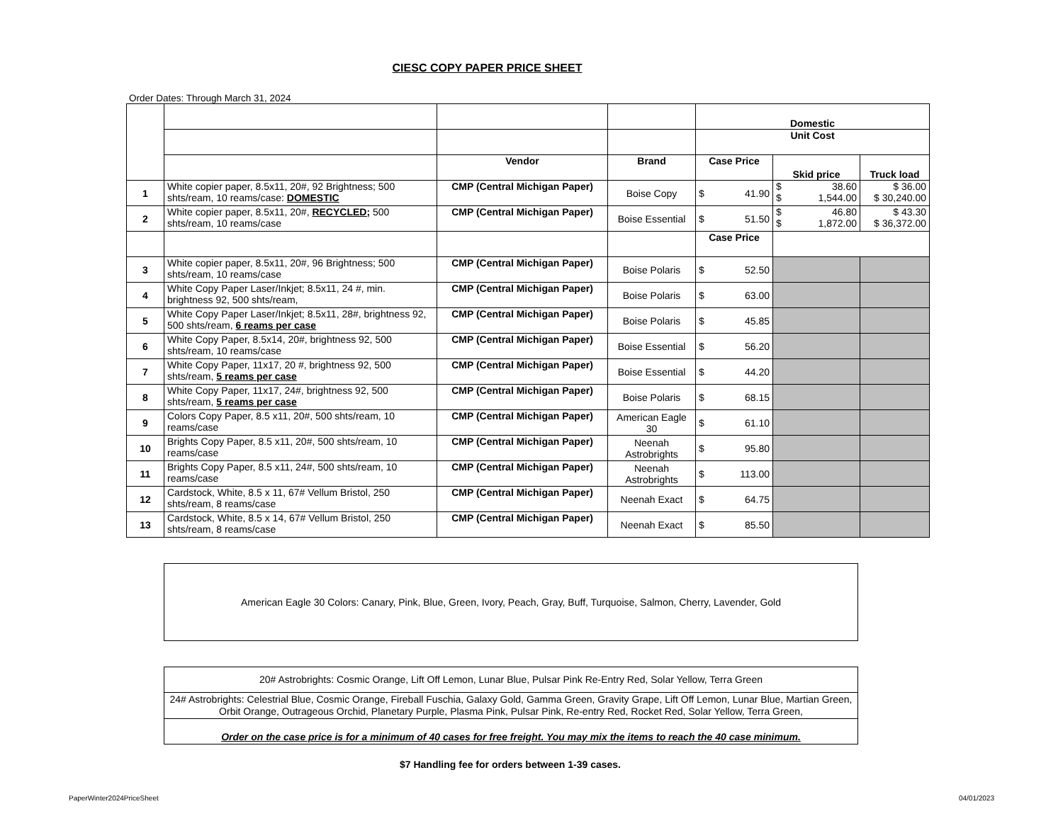CIESC COPY PAPER PRICE SHEET
Order Dates: Through March 31, 2024
| | | | | Domestic | | |
| | | | | Unit Cost | | |
| | | Vendor | Brand | Case Price | Skid price | Truck load |
| 1 | White copier paper, 8.5x11, 20#, 92 Brightness; 500 shts/ream, 10 reams/case: DOMESTIC | CMP (Central Michigan Paper) | Boise Copy | $ 41.90 | $ 38.60 $ 1,544.00 | $ 36.00 $ 30,240.00 |
| 2 | White copier paper, 8.5x11, 20#, RECYCLED; 500 shts/ream, 10 reams/case | CMP (Central Michigan Paper) | Boise Essential | $ 51.50 | $ 46.80 $ 1,872.00 | $ 43.30 $ 36,372.00 |
| | | | | Case Price | | |
| 3 | White copier paper, 8.5x11, 20#, 96 Brightness; 500 shts/ream, 10 reams/case | CMP (Central Michigan Paper) | Boise Polaris | $ 52.50 | | |
| 4 | White Copy Paper Laser/Inkjet; 8.5x11, 24 #, min. brightness 92, 500 shts/ream, | CMP (Central Michigan Paper) | Boise Polaris | $ 63.00 | | |
| 5 | White Copy Paper Laser/Inkjet; 8.5x11, 28#, brightness 92, 500 shts/ream, 6 reams per case | CMP (Central Michigan Paper) | Boise Polaris | $ 45.85 | | |
| 6 | White Copy Paper, 8.5x14, 20#, brightness 92, 500 shts/ream, 10 reams/case | CMP (Central Michigan Paper) | Boise Essential | $ 56.20 | | |
| 7 | White Copy Paper, 11x17, 20 #, brightness 92, 500 shts/ream, 5 reams per case | CMP (Central Michigan Paper) | Boise Essential | $ 44.20 | | |
| 8 | White Copy Paper, 11x17, 24#, brightness 92, 500 shts/ream, 5 reams per case | CMP (Central Michigan Paper) | Boise Polaris | $ 68.15 | | |
| 9 | Colors Copy Paper, 8.5 x11, 20#, 500 shts/ream, 10 reams/case | CMP (Central Michigan Paper) | American Eagle 30 | $ 61.10 | | |
| 10 | Brights Copy Paper, 8.5 x11, 20#, 500 shts/ream, 10 reams/case | CMP (Central Michigan Paper) | Neenah Astrobrights | $ 95.80 | | |
| 11 | Brights Copy Paper, 8.5 x11, 24#, 500 shts/ream, 10 reams/case | CMP (Central Michigan Paper) | Neenah Astrobrights | $ 113.00 | | |
| 12 | Cardstock, White, 8.5 x 11, 67# Vellum Bristol, 250 shts/ream, 8 reams/case | CMP (Central Michigan Paper) | Neenah Exact | $ 64.75 | | |
| 13 | Cardstock, White, 8.5 x 14, 67# Vellum Bristol, 250 shts/ream, 8 reams/case | CMP (Central Michigan Paper) | Neenah Exact | $ 85.50 | | |
American Eagle 30 Colors: Canary, Pink, Blue, Green, Ivory, Peach, Gray, Buff, Turquoise, Salmon, Cherry, Lavender, Gold
20# Astrobrights: Cosmic Orange, Lift Off Lemon, Lunar Blue, Pulsar Pink Re-Entry Red, Solar Yellow, Terra Green
24# Astrobrights: Celestrial Blue, Cosmic Orange, Fireball Fuschia, Galaxy Gold, Gamma Green, Gravity Grape, Lift Off Lemon, Lunar Blue, Martian Green, Orbit Orange, Outrageous Orchid, Planetary Purple, Plasma Pink, Pulsar Pink, Re-entry Red, Rocket Red, Solar Yellow, Terra Green,
Order on the case price is for a minimum of 40 cases for free freight. You may mix the items to reach the 40 case minimum.
$7 Handling fee for orders between 1-39 cases.
PaperWinter2024PriceSheet 04/01/2023